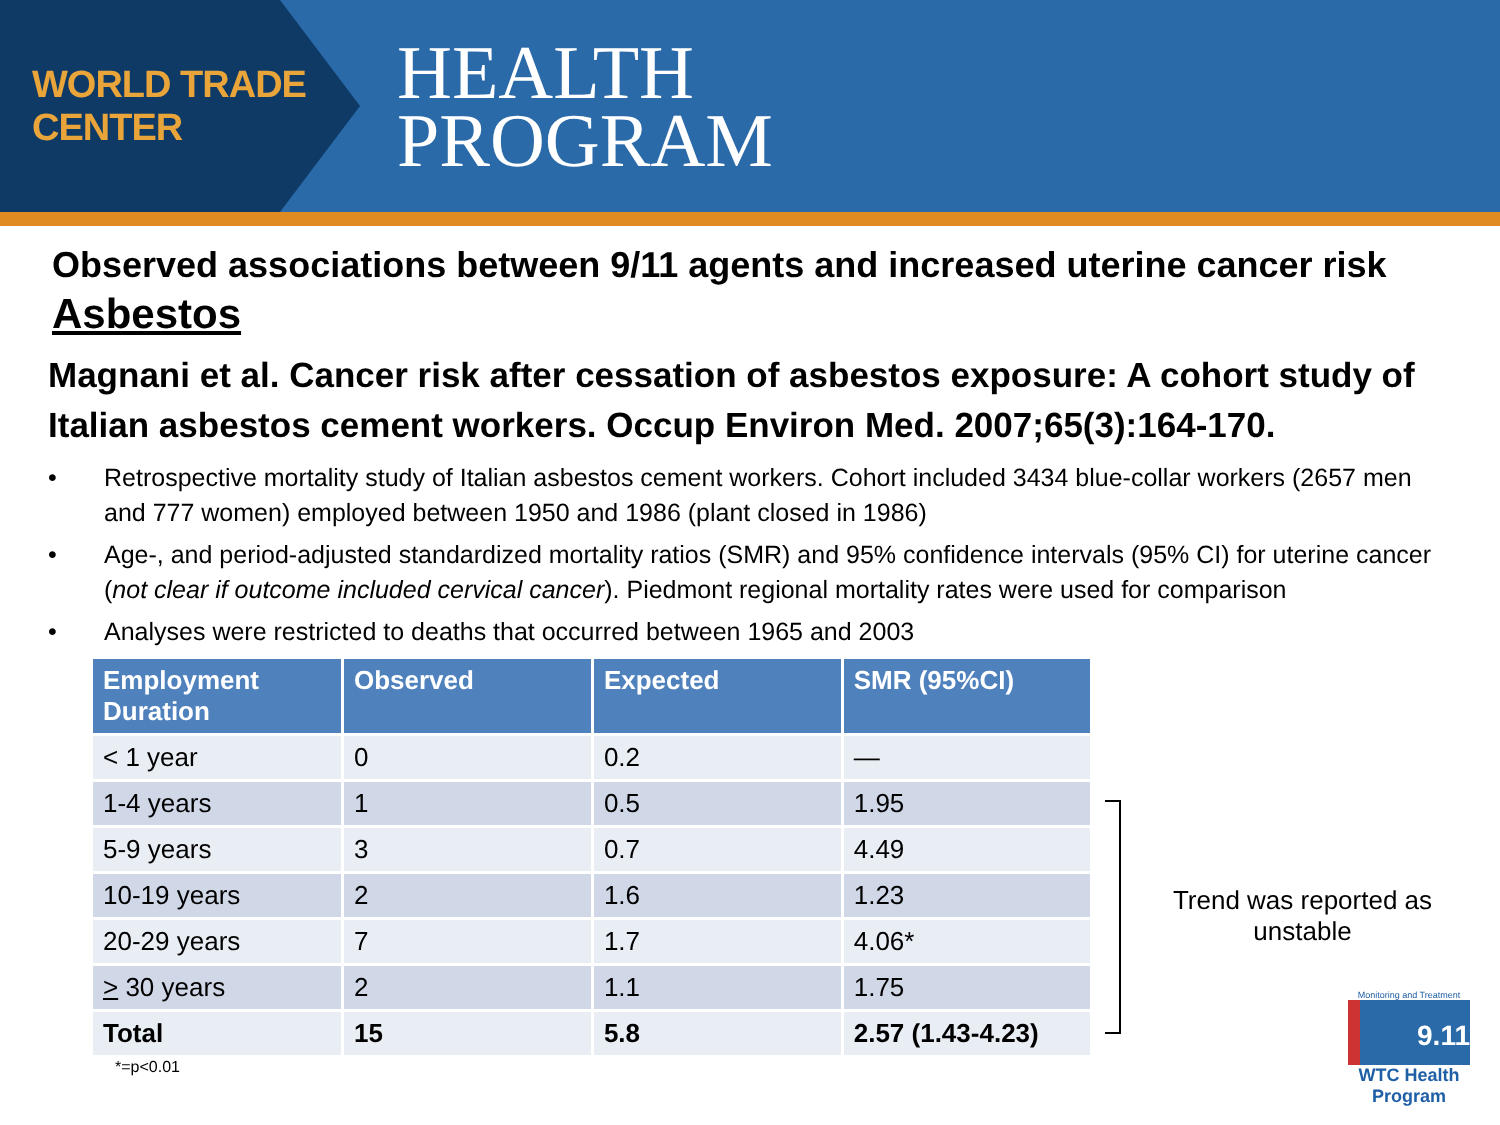WORLD TRADE CENTER
HEALTH
PROGRAM
Observed associations between 9/11 agents and increased uterine cancer risk
Asbestos
Magnani et al. Cancer risk after cessation of asbestos exposure: A cohort study of Italian asbestos cement workers. Occup Environ Med. 2007;65(3):164-170.
• Retrospective mortality study of Italian asbestos cement workers. Cohort included 3434 blue-collar workers (2657 men and 777 women) employed between 1950 and 1986 (plant closed in 1986)
• Age-, and period-adjusted standardized mortality ratios (SMR) and 95% confidence intervals (95% CI) for uterine cancer (not clear if outcome included cervical cancer). Piedmont regional mortality rates were used for comparison
• Analyses were restricted to deaths that occurred between 1965 and 2003
| Employment Duration | Observed | Expected | SMR (95%CI) |
| --- | --- | --- | --- |
| < 1 year | 0 | 0.2 | — |
| 1-4 years | 1 | 0.5 | 1.95 |
| 5-9 years | 3 | 0.7 | 4.49 |
| 10-19 years | 2 | 1.6 | 1.23 |
| 20-29 years | 7 | 1.7 | 4.06* |
| > 30 years | 2 | 1.1 | 1.75 |
| Total | 15 | 5.8 | 2.57 (1.43-4.23) |
*=p<0.01
Trend was reported as unstable
Monitoring and Treatment
9.11
WTC Health Program